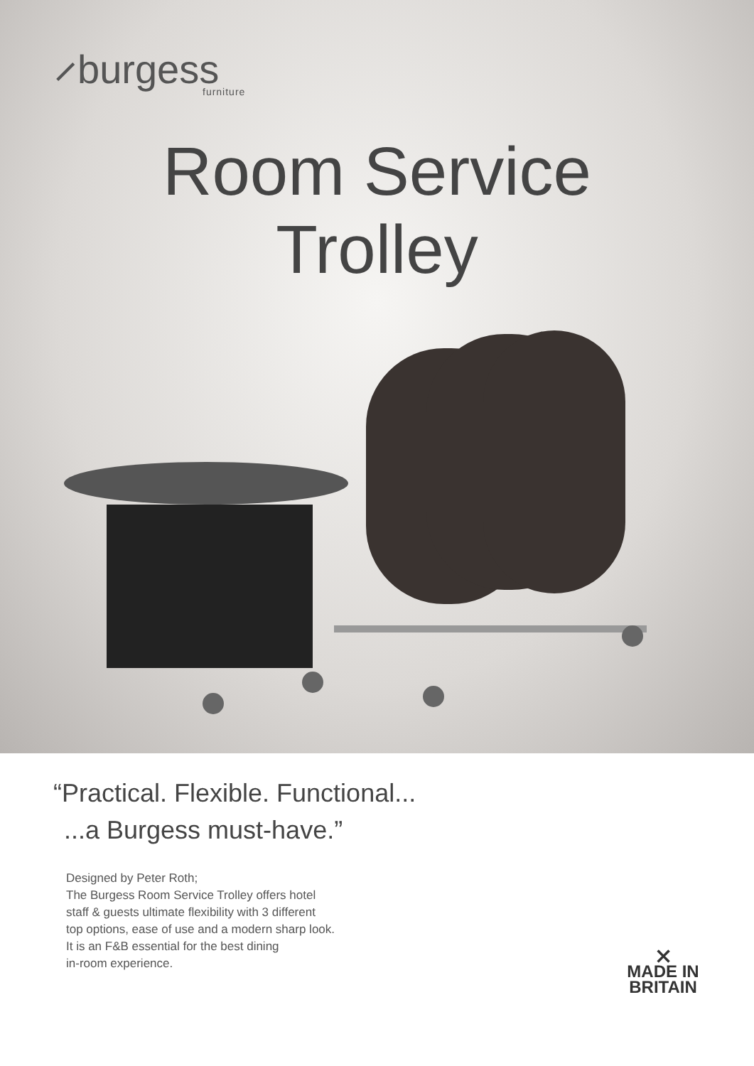⸝burgess
furniture
Room Service
Trolley
“Practical. Flexible. Functional...
...a Burgess must-have.”
Designed by Peter Roth;
The Burgess Room Service Trolley offers hotel
staff & guests ultimate flexibility with 3 different
top options, ease of use and a modern sharp look.
It is an F&B essential for the best dining
in-room experience.
⨯
MADE IN
BRITAIN